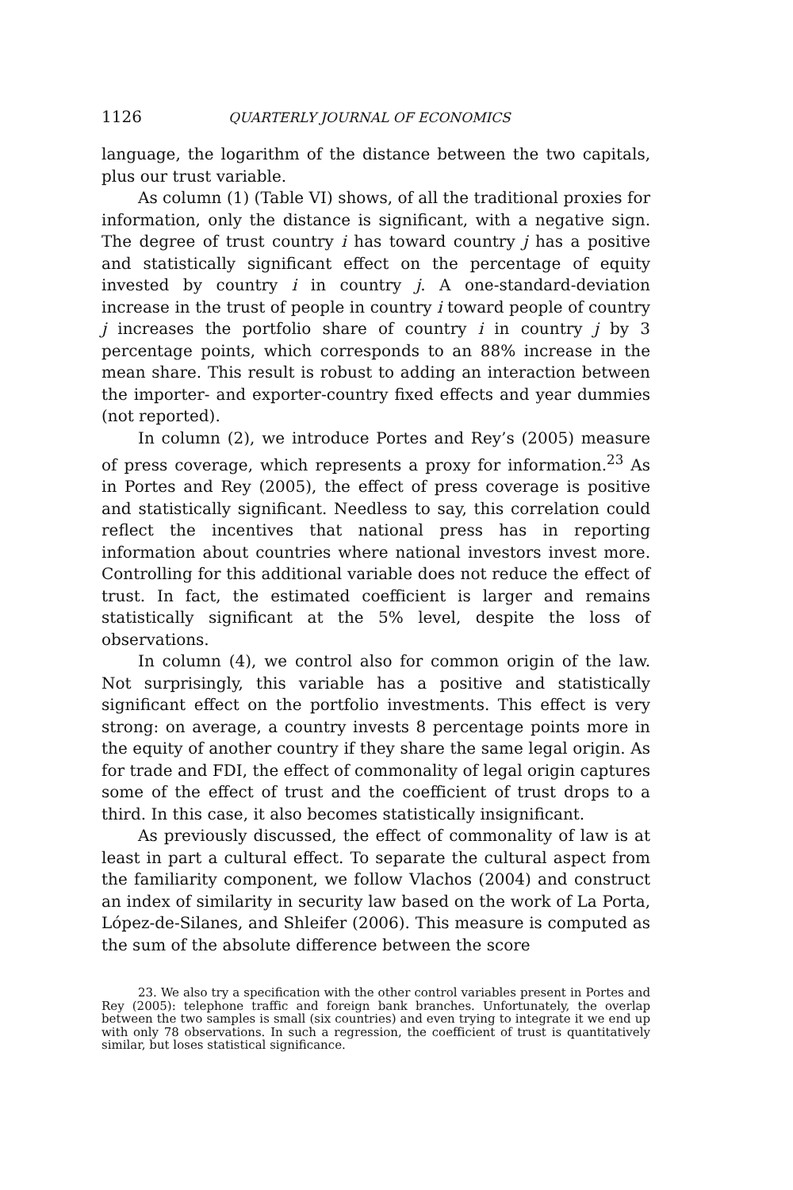1126 QUARTERLY JOURNAL OF ECONOMICS
language, the logarithm of the distance between the two capitals, plus our trust variable.
As column (1) (Table VI) shows, of all the traditional proxies for information, only the distance is significant, with a negative sign. The degree of trust country i has toward country j has a positive and statistically significant effect on the percentage of equity invested by country i in country j. A one-standard-deviation increase in the trust of people in country i toward people of country j increases the portfolio share of country i in country j by 3 percentage points, which corresponds to an 88% increase in the mean share. This result is robust to adding an interaction between the importer- and exporter-country fixed effects and year dummies (not reported).
In column (2), we introduce Portes and Rey’s (2005) measure of press coverage, which represents a proxy for information.<sup>23</sup> As in Portes and Rey (2005), the effect of press coverage is positive and statistically significant. Needless to say, this correlation could reflect the incentives that national press has in reporting information about countries where national investors invest more. Controlling for this additional variable does not reduce the effect of trust. In fact, the estimated coefficient is larger and remains statistically significant at the 5% level, despite the loss of observations.
In column (4), we control also for common origin of the law. Not surprisingly, this variable has a positive and statistically significant effect on the portfolio investments. This effect is very strong: on average, a country invests 8 percentage points more in the equity of another country if they share the same legal origin. As for trade and FDI, the effect of commonality of legal origin captures some of the effect of trust and the coefficient of trust drops to a third. In this case, it also becomes statistically insignificant.
As previously discussed, the effect of commonality of law is at least in part a cultural effect. To separate the cultural aspect from the familiarity component, we follow Vlachos (2004) and construct an index of similarity in security law based on the work of La Porta, López-de-Silanes, and Shleifer (2006). This measure is computed as the sum of the absolute difference between the score
23. We also try a specification with the other control variables present in Portes and Rey (2005): telephone traffic and foreign bank branches. Unfortunately, the overlap between the two samples is small (six countries) and even trying to integrate it we end up with only 78 observations. In such a regression, the coefficient of trust is quantitatively similar, but loses statistical significance.